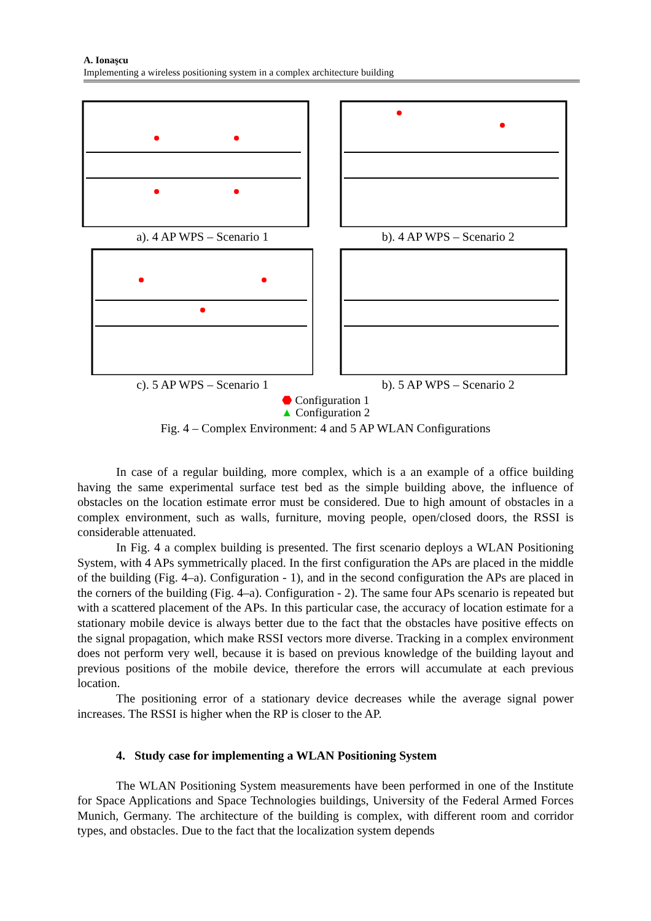A. Ionaşcu
Implementing a wireless positioning system in a complex architecture building
a). 4 AP WPS – Scenario 1 b). 4 AP WPS – Scenario 2
c). 5 AP WPS – Scenario 1 b). 5 AP WPS – Scenario 2
⬣ Configuration 1
▲ Configuration 2
Fig. 4 – Complex Environment: 4 and 5 AP WLAN Configurations
In case of a regular building, more complex, which is a an example of a office building having the same experimental surface test bed as the simple building above, the influence of obstacles on the location estimate error must be considered. Due to high amount of obstacles in a complex environment, such as walls, furniture, moving people, open/closed doors, the RSSI is considerable attenuated.
In Fig. 4 a complex building is presented. The first scenario deploys a WLAN Positioning System, with 4 APs symmetrically placed. In the first configuration the APs are placed in the middle of the building (Fig. 4–a). Configuration - 1), and in the second configuration the APs are placed in the corners of the building (Fig. 4–a). Configuration - 2). The same four APs scenario is repeated but with a scattered placement of the APs. In this particular case, the accuracy of location estimate for a stationary mobile device is always better due to the fact that the obstacles have positive effects on the signal propagation, which make RSSI vectors more diverse. Tracking in a complex environment does not perform very well, because it is based on previous knowledge of the building layout and previous positions of the mobile device, therefore the errors will accumulate at each previous location.
The positioning error of a stationary device decreases while the average signal power increases. The RSSI is higher when the RP is closer to the AP.
4. Study case for implementing a WLAN Positioning System
The WLAN Positioning System measurements have been performed in one of the Institute for Space Applications and Space Technologies buildings, University of the Federal Armed Forces Munich, Germany. The architecture of the building is complex, with different room and corridor types, and obstacles. Due to the fact that the localization system depends